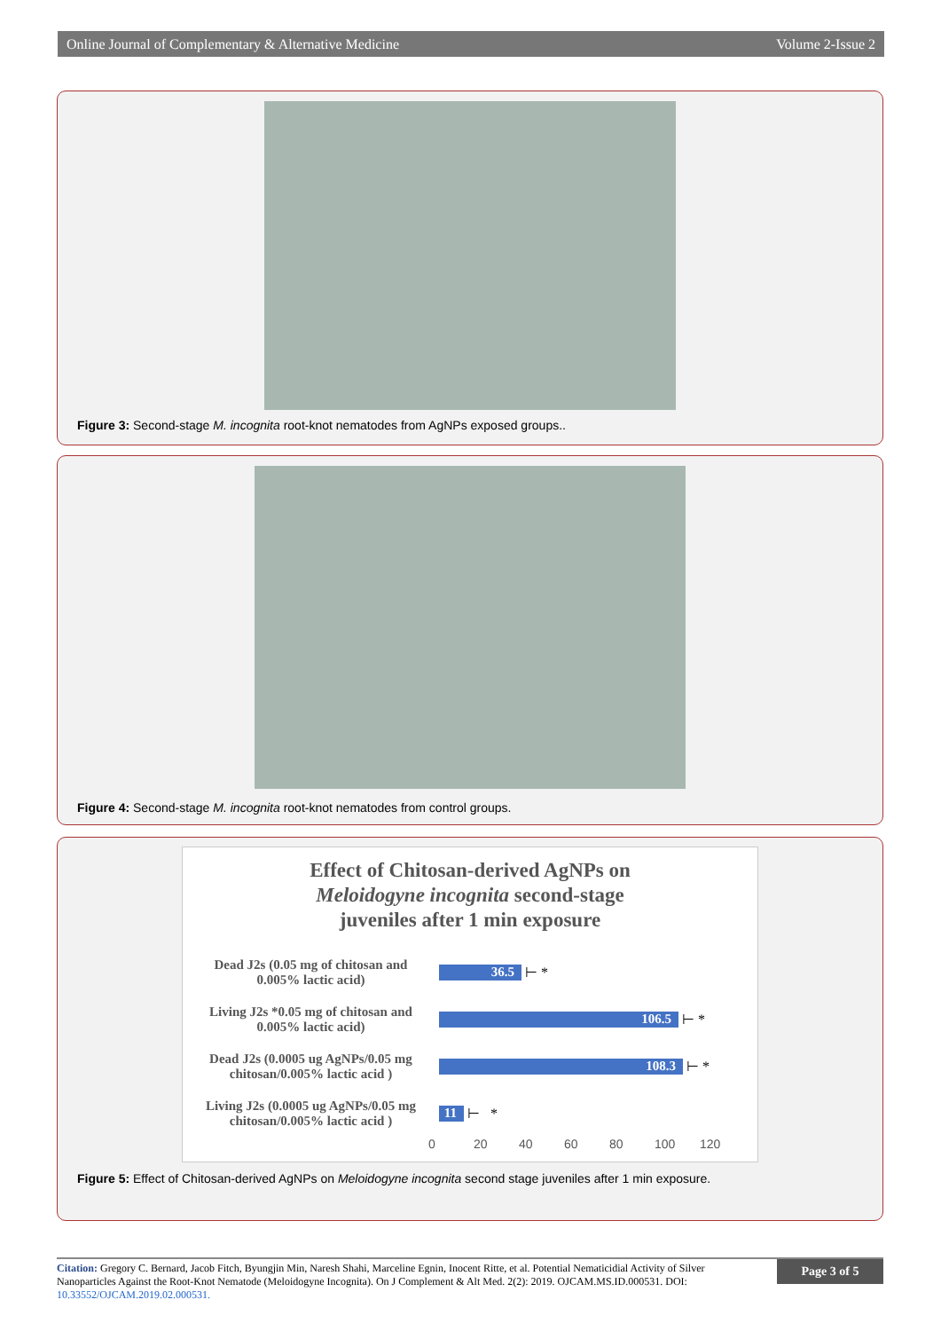Online Journal of Complementary & Alternative Medicine Volume 2-Issue 2
Figure 3: Second-stage M. incognita root-knot nematodes from AgNPs exposed groups..
Figure 4: Second-stage M. incognita root-knot nematodes from control groups.
Effect of Chitosan-derived AgNPs on
Meloidogyne incognita second-stage
juveniles after 1 min exposure
Dead J2s (0.05 mg of chitosan and 0.005% lactic acid)
36.5
⊢ *
Living J2s *0.05 mg of chitosan and 0.005% lactic acid)
106.5
⊢ *
Dead J2s (0.0005 ug AgNPs/0.05 mg chitosan/0.005% lactic acid )
108.3
⊢ *
Living J2s (0.0005 ug AgNPs/0.05 mg chitosan/0.005% lactic acid )
11
⊢ *
0 20 40 60 80 100 120
Figure 5: Effect of Chitosan-derived AgNPs on Meloidogyne incognita second stage juveniles after 1 min exposure.
Citation: Gregory C. Bernard, Jacob Fitch, Byungjin Min, Naresh Shahi, Marceline Egnin, Inocent Ritte, et al. Potential Nematicidial Activity of Silver Nanoparticles Against the Root-Knot Nematode (Meloidogyne Incognita). On J Complement & Alt Med. 2(2): 2019. OJCAM.MS.ID.000531. DOI: 10.33552/OJCAM.2019.02.000531.
Page 3 of 5